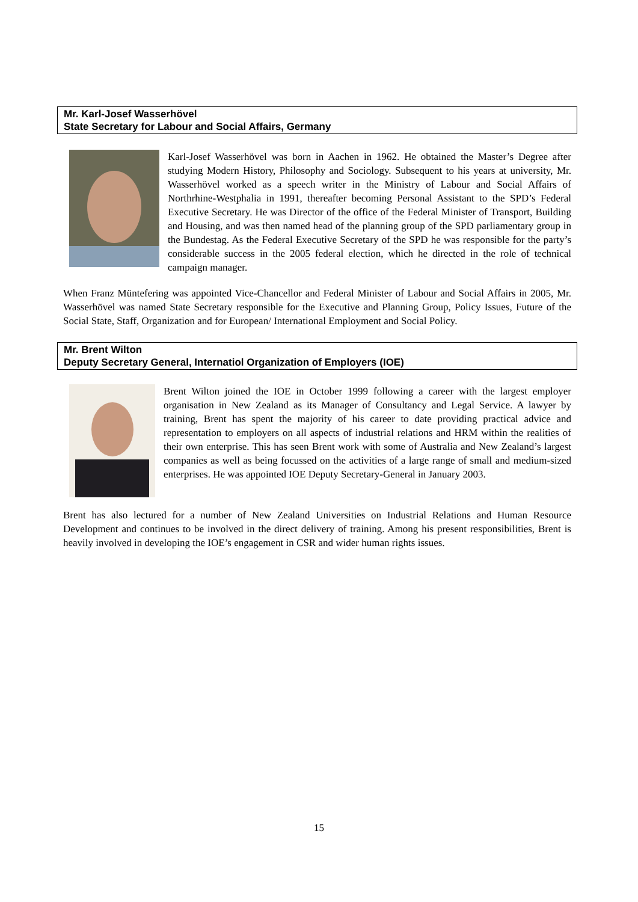Mr. Karl-Josef Wasserhövel
State Secretary for Labour and Social Affairs, Germany
Karl-Josef Wasserhövel was born in Aachen in 1962. He obtained the Master’s Degree after studying Modern History, Philosophy and Sociology. Subsequent to his years at university, Mr. Wasserhövel worked as a speech writer in the Ministry of Labour and Social Affairs of Northrhine-Westphalia in 1991, thereafter becoming Personal Assistant to the SPD’s Federal Executive Secretary. He was Director of the office of the Federal Minister of Transport, Building and Housing, and was then named head of the planning group of the SPD parliamentary group in the Bundestag. As the Federal Executive Secretary of the SPD he was responsible for the party’s considerable success in the 2005 federal election, which he directed in the role of technical campaign manager.
When Franz Müntefering was appointed Vice-Chancellor and Federal Minister of Labour and Social Affairs in 2005, Mr. Wasserhövel was named State Secretary responsible for the Executive and Planning Group, Policy Issues, Future of the Social State, Staff, Organization and for European/ International Employment and Social Policy.
Mr. Brent Wilton
Deputy Secretary General, Internatiol Organization of Employers (IOE)
Brent Wilton joined the IOE in October 1999 following a career with the largest employer organisation in New Zealand as its Manager of Consultancy and Legal Service. A lawyer by training, Brent has spent the majority of his career to date providing practical advice and representation to employers on all aspects of industrial relations and HRM within the realities of their own enterprise. This has seen Brent work with some of Australia and New Zealand’s largest companies as well as being focussed on the activities of a large range of small and medium-sized enterprises. He was appointed IOE Deputy Secretary-General in January 2003.
Brent has also lectured for a number of New Zealand Universities on Industrial Relations and Human Resource Development and continues to be involved in the direct delivery of training. Among his present responsibilities, Brent is heavily involved in developing the IOE’s engagement in CSR and wider human rights issues.
15